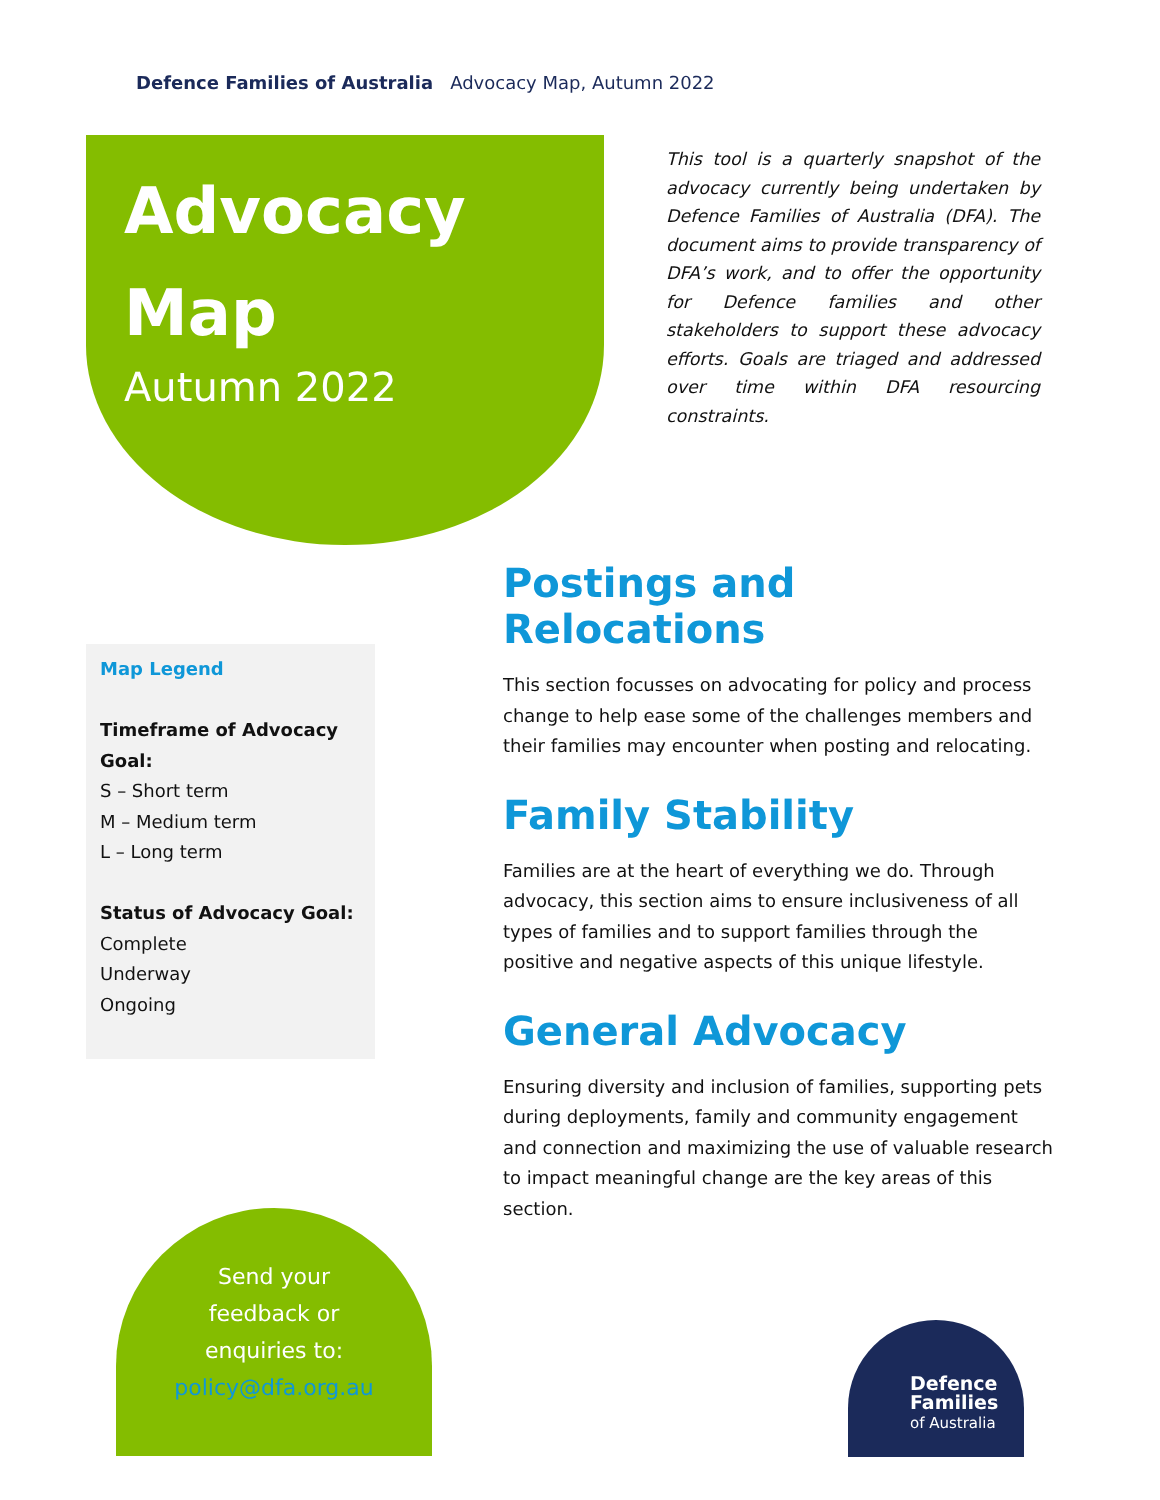Defence Families of Australia Advocacy Map, Autumn 2022
Advocacy
Map
Autumn 2022
This tool is a quarterly snapshot of the advocacy currently being undertaken by Defence Families of Australia (DFA). The document aims to provide transparency of DFA’s work, and to offer the opportunity for Defence families and other stakeholders to support these advocacy efforts. Goals are triaged and addressed over time within DFA resourcing constraints.
Postings and Relocations
This section focusses on advocating for policy and process change to help ease some of the challenges members and their families may encounter when posting and relocating.
Family Stability
Families are at the heart of everything we do. Through advocacy, this section aims to ensure inclusiveness of all types of families and to support families through the positive and negative aspects of this unique lifestyle.
General Advocacy
Ensuring diversity and inclusion of families, supporting pets during deployments, family and community engagement and connection and maximizing the use of valuable research to impact meaningful change are the key areas of this section.
Map Legend
Timeframe of Advocacy Goal:
S – Short term
M – Medium term
L – Long term
Status of Advocacy Goal:
Complete
Underway
Ongoing
Send your
feedback or
enquiries to:
policy@dfa.org.au
Defence
Families
of Australia